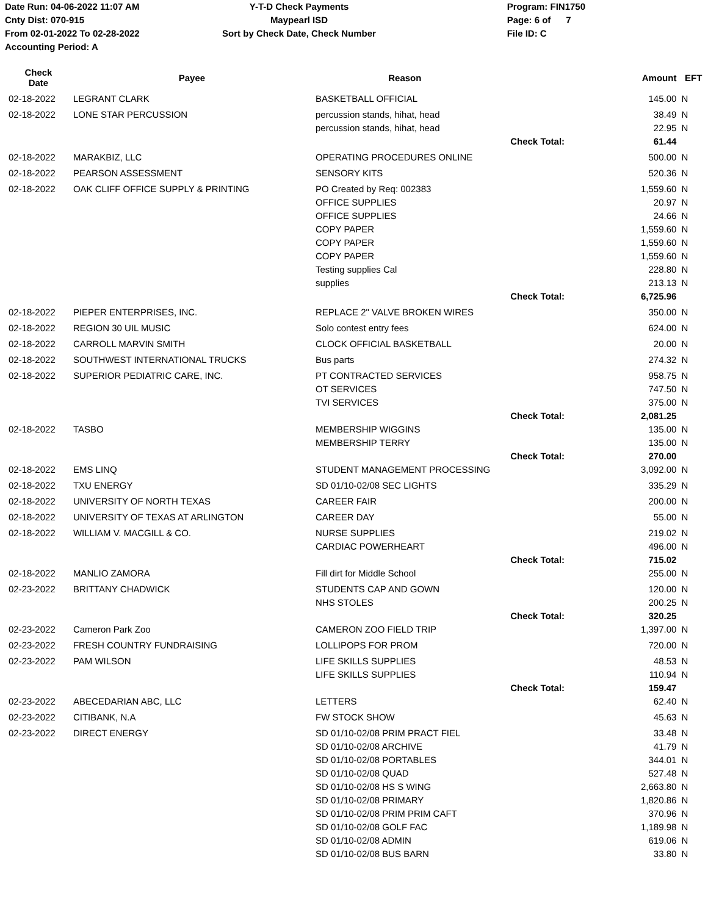Date Run: 04-06-2022 11:07 AM
Cnty Dist: 070-915
From 02-01-2022 To 02-28-2022
Accounting Period: A
Y-T-D Check Payments
Maypearl ISD
Sort by Check Date, Check Number
Program: FIN1750
Page: 6 of 7
File ID: C
| Check Date | Payee | Reason | | Amount | EFT |
| --- | --- | --- | --- | --- | --- |
| 02-18-2022 | LEGRANT CLARK | BASKETBALL OFFICIAL | | 145.00 | N |
| 02-18-2022 | LONE STAR PERCUSSION | percussion stands, hihat, head | | 38.49 | N |
| | | percussion stands, hihat, head | | 22.95 | N |
| | | | Check Total: | 61.44 | |
| 02-18-2022 | MARAKBIZ, LLC | OPERATING PROCEDURES ONLINE | | 500.00 | N |
| 02-18-2022 | PEARSON ASSESSMENT | SENSORY KITS | | 520.36 | N |
| 02-18-2022 | OAK CLIFF OFFICE SUPPLY & PRINTING | PO Created by Req: 002383 | | 1,559.60 | N |
| | | OFFICE SUPPLIES | | 20.97 | N |
| | | OFFICE SUPPLIES | | 24.66 | N |
| | | COPY PAPER | | 1,559.60 | N |
| | | COPY PAPER | | 1,559.60 | N |
| | | COPY PAPER | | 1,559.60 | N |
| | | Testing supplies Cal | | 228.80 | N |
| | | supplies | | 213.13 | N |
| | | | Check Total: | 6,725.96 | |
| 02-18-2022 | PIEPER ENTERPRISES, INC. | REPLACE 2" VALVE BROKEN WIRES | | 350.00 | N |
| 02-18-2022 | REGION 30 UIL MUSIC | Solo contest entry fees | | 624.00 | N |
| 02-18-2022 | CARROLL MARVIN SMITH | CLOCK OFFICIAL BASKETBALL | | 20.00 | N |
| 02-18-2022 | SOUTHWEST INTERNATIONAL TRUCKS | Bus parts | | 274.32 | N |
| 02-18-2022 | SUPERIOR PEDIATRIC CARE, INC. | PT CONTRACTED SERVICES | | 958.75 | N |
| | | OT SERVICES | | 747.50 | N |
| | | TVI SERVICES | | 375.00 | N |
| | | | Check Total: | 2,081.25 | |
| 02-18-2022 | TASBO | MEMBERSHIP WIGGINS | | 135.00 | N |
| | | MEMBERSHIP TERRY | | 135.00 | N |
| | | | Check Total: | 270.00 | |
| 02-18-2022 | EMS LINQ | STUDENT MANAGEMENT PROCESSING | | 3,092.00 | N |
| 02-18-2022 | TXU ENERGY | SD 01/10-02/08 SEC LIGHTS | | 335.29 | N |
| 02-18-2022 | UNIVERSITY OF NORTH TEXAS | CAREER FAIR | | 200.00 | N |
| 02-18-2022 | UNIVERSITY OF TEXAS AT ARLINGTON | CAREER DAY | | 55.00 | N |
| 02-18-2022 | WILLIAM V. MACGILL & CO. | NURSE SUPPLIES | | 219.02 | N |
| | | CARDIAC POWERHEART | | 496.00 | N |
| | | | Check Total: | 715.02 | |
| 02-18-2022 | MANLIO ZAMORA | Fill dirt for Middle School | | 255.00 | N |
| 02-23-2022 | BRITTANY CHADWICK | STUDENTS CAP AND GOWN | | 120.00 | N |
| | | NHS STOLES | | 200.25 | N |
| | | | Check Total: | 320.25 | |
| 02-23-2022 | Cameron Park Zoo | CAMERON ZOO FIELD TRIP | | 1,397.00 | N |
| 02-23-2022 | FRESH COUNTRY FUNDRAISING | LOLLIPOPS FOR PROM | | 720.00 | N |
| 02-23-2022 | PAM WILSON | LIFE SKILLS SUPPLIES | | 48.53 | N |
| | | LIFE SKILLS SUPPLIES | | 110.94 | N |
| | | | Check Total: | 159.47 | |
| 02-23-2022 | ABECEDARIAN ABC, LLC | LETTERS | | 62.40 | N |
| 02-23-2022 | CITIBANK, N.A | FW STOCK SHOW | | 45.63 | N |
| 02-23-2022 | DIRECT ENERGY | SD 01/10-02/08 PRIM PRACT FIEL | | 33.48 | N |
| | | SD 01/10-02/08 ARCHIVE | | 41.79 | N |
| | | SD 01/10-02/08 PORTABLES | | 344.01 | N |
| | | SD 01/10-02/08 QUAD | | 527.48 | N |
| | | SD 01/10-02/08 HS S WING | | 2,663.80 | N |
| | | SD 01/10-02/08 PRIMARY | | 1,820.86 | N |
| | | SD 01/10-02/08 PRIM PRIM CAFT | | 370.96 | N |
| | | SD 01/10-02/08 GOLF FAC | | 1,189.98 | N |
| | | SD 01/10-02/08 ADMIN | | 619.06 | N |
| | | SD 01/10-02/08 BUS BARN | | 33.80 | N |